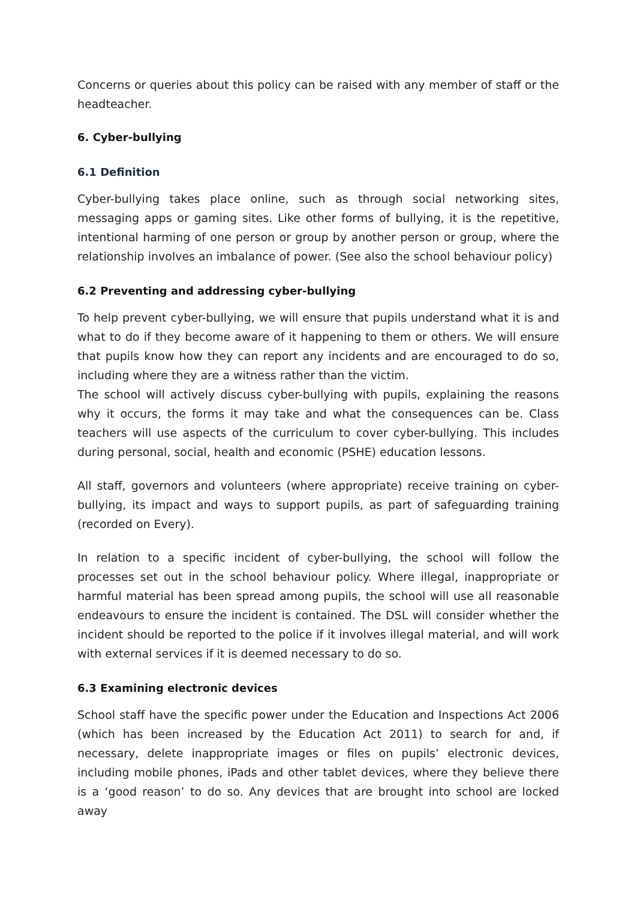Concerns or queries about this policy can be raised with any member of staff or the headteacher.
6. Cyber-bullying
6.1 Definition
Cyber-bullying takes place online, such as through social networking sites, messaging apps or gaming sites. Like other forms of bullying, it is the repetitive, intentional harming of one person or group by another person or group, where the relationship involves an imbalance of power. (See also the school behaviour policy)
6.2 Preventing and addressing cyber-bullying
To help prevent cyber-bullying, we will ensure that pupils understand what it is and what to do if they become aware of it happening to them or others. We will ensure that pupils know how they can report any incidents and are encouraged to do so, including where they are a witness rather than the victim.
The school will actively discuss cyber-bullying with pupils, explaining the reasons why it occurs, the forms it may take and what the consequences can be. Class teachers will use aspects of the curriculum to cover cyber-bullying. This includes during personal, social, health and economic (PSHE) education lessons.
All staff, governors and volunteers (where appropriate) receive training on cyber-bullying, its impact and ways to support pupils, as part of safeguarding training (recorded on Every).
In relation to a specific incident of cyber-bullying, the school will follow the processes set out in the school behaviour policy. Where illegal, inappropriate or harmful material has been spread among pupils, the school will use all reasonable endeavours to ensure the incident is contained. The DSL will consider whether the incident should be reported to the police if it involves illegal material, and will work with external services if it is deemed necessary to do so.
6.3 Examining electronic devices
School staff have the specific power under the Education and Inspections Act 2006 (which has been increased by the Education Act 2011) to search for and, if necessary, delete inappropriate images or files on pupils’ electronic devices, including mobile phones, iPads and other tablet devices, where they believe there is a ‘good reason’ to do so. Any devices that are brought into school are locked away